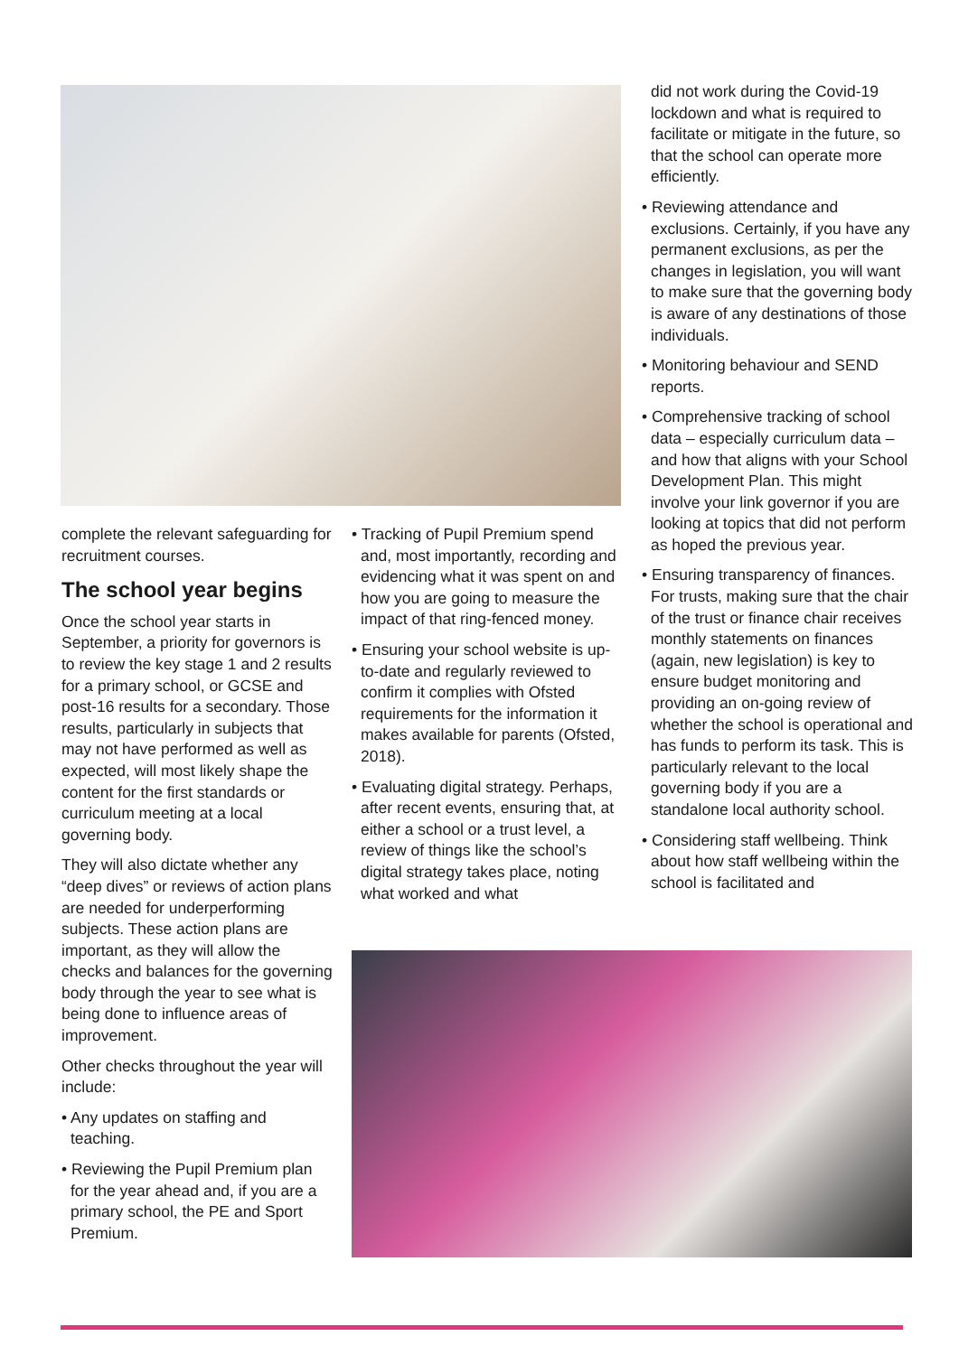complete the relevant safeguarding for recruitment courses.
The school year begins
Once the school year starts in September, a priority for governors is to review the key stage 1 and 2 results for a primary school, or GCSE and post-16 results for a secondary. Those results, particularly in subjects that may not have performed as well as expected, will most likely shape the content for the first standards or curriculum meeting at a local governing body.
They will also dictate whether any “deep dives” or reviews of action plans are needed for underperforming subjects. These action plans are important, as they will allow the checks and balances for the governing body through the year to see what is being done to influence areas of improvement.
Other checks throughout the year will include:
• Any updates on staffing and teaching.
• Reviewing the Pupil Premium plan for the year ahead and, if you are a primary school, the PE and Sport Premium.
• Tracking of Pupil Premium spend and, most importantly, recording and evidencing what it was spent on and how you are going to measure the impact of that ring-fenced money.
• Ensuring your school website is up-to-date and regularly reviewed to confirm it complies with Ofsted requirements for the information it makes available for parents (Ofsted, 2018).
• Evaluating digital strategy. Perhaps, after recent events, ensuring that, at either a school or a trust level, a review of things like the school’s digital strategy takes place, noting what worked and what
did not work during the Covid-19 lockdown and what is required to facilitate or mitigate in the future, so that the school can operate more efficiently.
• Reviewing attendance and exclusions. Certainly, if you have any permanent exclusions, as per the changes in legislation, you will want to make sure that the governing body is aware of any destinations of those individuals.
• Monitoring behaviour and SEND reports.
• Comprehensive tracking of school data – especially curriculum data – and how that aligns with your School Development Plan. This might involve your link governor if you are looking at topics that did not perform as hoped the previous year.
• Ensuring transparency of finances. For trusts, making sure that the chair of the trust or finance chair receives monthly statements on finances (again, new legislation) is key to ensure budget monitoring and providing an on-going review of whether the school is operational and has funds to perform its task. This is particularly relevant to the local governing body if you are a standalone local authority school.
• Considering staff wellbeing. Think about how staff wellbeing within the school is facilitated and